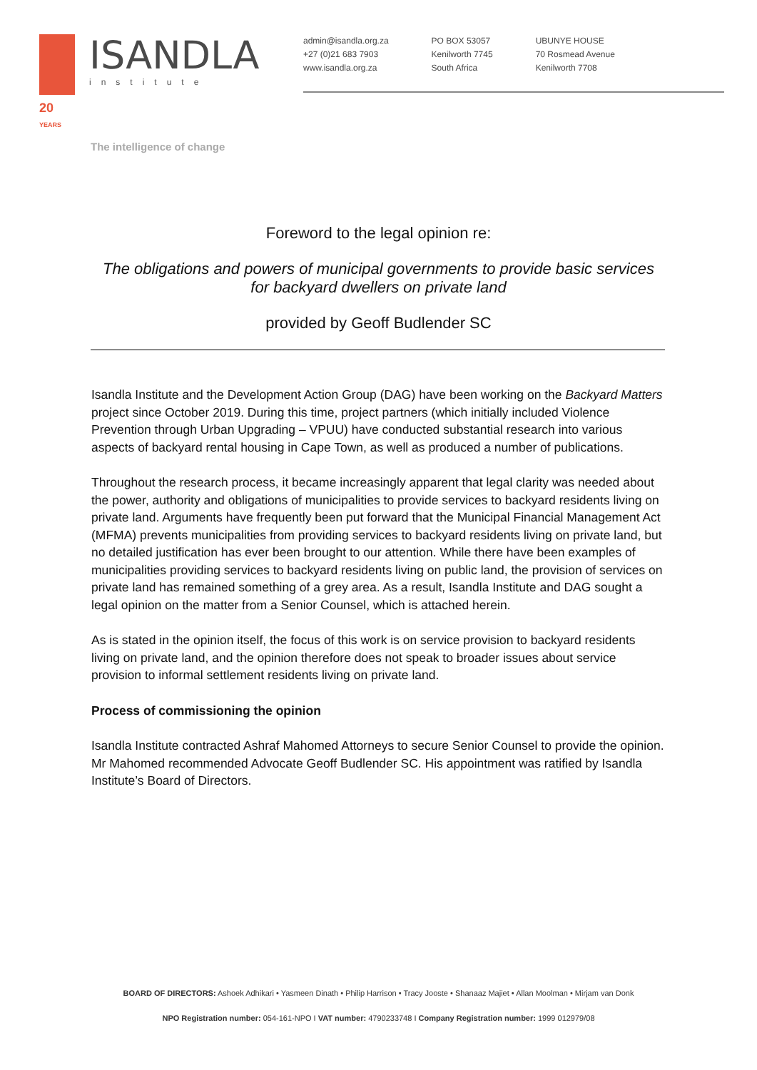20
YEARS
ISANDLA
institute
The intelligence of change
admin@isandla.org.za
+27 (0)21 683 7903
www.isandla.org.za
PO BOX 53057
Kenilworth 7745
South Africa
UBUNYE HOUSE
70 Rosmead Avenue
Kenilworth 7708
Foreword to the legal opinion re:
The obligations and powers of municipal governments to provide basic services
for backyard dwellers on private land
provided by Geoff Budlender SC
Isandla Institute and the Development Action Group (DAG) have been working on the Backyard Matters project since October 2019. During this time, project partners (which initially included Violence Prevention through Urban Upgrading – VPUU) have conducted substantial research into various aspects of backyard rental housing in Cape Town, as well as produced a number of publications.
Throughout the research process, it became increasingly apparent that legal clarity was needed about the power, authority and obligations of municipalities to provide services to backyard residents living on private land. Arguments have frequently been put forward that the Municipal Financial Management Act (MFMA) prevents municipalities from providing services to backyard residents living on private land, but no detailed justification has ever been brought to our attention. While there have been examples of municipalities providing services to backyard residents living on public land, the provision of services on private land has remained something of a grey area. As a result, Isandla Institute and DAG sought a legal opinion on the matter from a Senior Counsel, which is attached herein.
As is stated in the opinion itself, the focus of this work is on service provision to backyard residents living on private land, and the opinion therefore does not speak to broader issues about service provision to informal settlement residents living on private land.
Process of commissioning the opinion
Isandla Institute contracted Ashraf Mahomed Attorneys to secure Senior Counsel to provide the opinion. Mr Mahomed recommended Advocate Geoff Budlender SC. His appointment was ratified by Isandla Institute’s Board of Directors.
BOARD OF DIRECTORS: Ashoek Adhikari • Yasmeen Dinath • Philip Harrison • Tracy Jooste • Shanaaz Majiet • Allan Moolman • Mirjam van Donk
NPO Registration number: 054-161-NPO I VAT number: 4790233748 I Company Registration number: 1999 012979/08